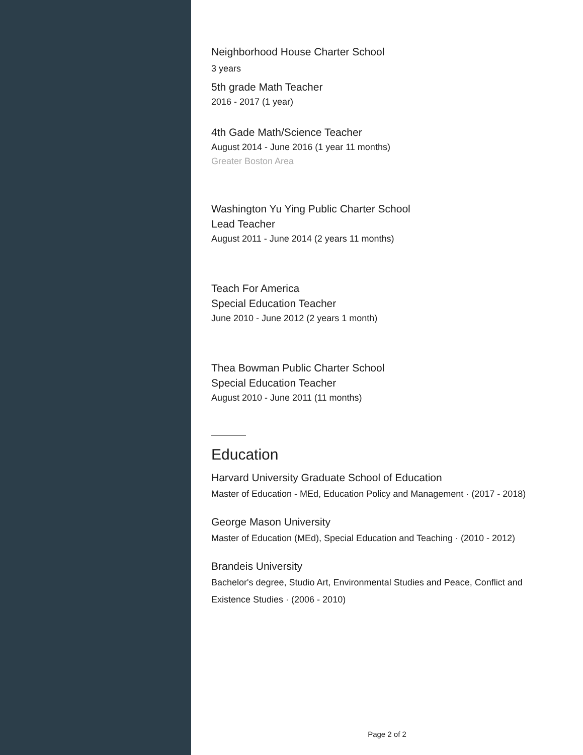Neighborhood House Charter School
3 years
5th grade Math Teacher
2016 - 2017 (1 year)
4th Gade Math/Science Teacher
August 2014 - June 2016 (1 year 11 months)
Greater Boston Area
Washington Yu Ying Public Charter School
Lead Teacher
August 2011 - June 2014 (2 years 11 months)
Teach For America
Special Education Teacher
June 2010 - June 2012 (2 years 1 month)
Thea Bowman Public Charter School
Special Education Teacher
August 2010 - June 2011 (11 months)
Education
Harvard University Graduate School of Education
Master of Education - MEd, Education Policy and Management · (2017 - 2018)
George Mason University
Master of Education (MEd), Special Education and Teaching · (2010 - 2012)
Brandeis University
Bachelor's degree, Studio Art, Environmental Studies and Peace, Conflict and Existence Studies · (2006 - 2010)
Page 2 of 2